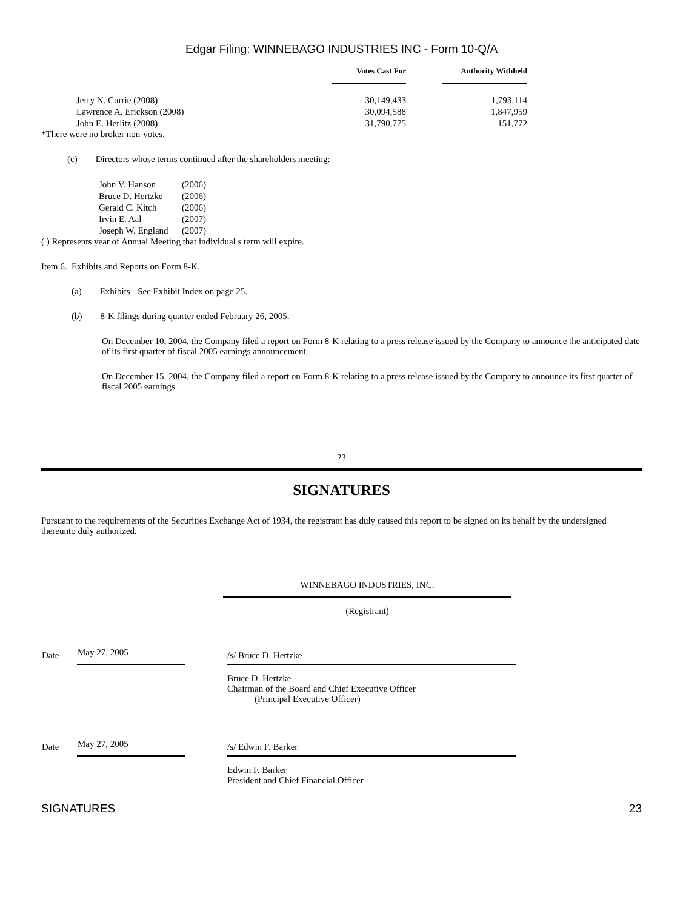Edgar Filing: WINNEBAGO INDUSTRIES INC - Form 10-Q/A
| | Votes Cast For | | Authority Withheld | |
| --- | --- | --- | --- | --- |
| Jerry N. Currie (2008) | 30,149,433 | | 1,793,114 | |
| Lawrence A. Erickson (2008) | 30,094,588 | | 1,847,959 | |
| John E. Herlitz (2008) | 31,790,775 | | 151,772 | |
*There were no broker non-votes.
(c) Directors whose terms continued after the shareholders meeting:
| John V. Hanson | (2006) |
| Bruce D. Hertzke | (2006) |
| Gerald C. Kitch | (2006) |
| Irvin E. Aal | (2007) |
| Joseph W. England | (2007) |
( ) Represents year of Annual Meeting that individual s term will expire.
Item 6. Exhibits and Reports on Form 8-K.
(a) Exhibits - See Exhibit Index on page 25.
(b) 8-K filings during quarter ended February 26, 2005.
On December 10, 2004, the Company filed a report on Form 8-K relating to a press release issued by the Company to announce the anticipated date of its first quarter of fiscal 2005 earnings announcement.
On December 15, 2004, the Company filed a report on Form 8-K relating to a press release issued by the Company to announce its first quarter of fiscal 2005 earnings.
23
SIGNATURES
Pursuant to the requirements of the Securities Exchange Act of 1934, the registrant has duly caused this report to be signed on its behalf by the undersigned thereunto duly authorized.
WINNEBAGO INDUSTRIES, INC.
(Registrant)
| Date | May 27, 2005 | | /s/ Bruce D. Hertzke |
| | | | Bruce D. Hertzke Chairman of the Board and Chief Executive Officer (Principal Executive Officer) |
| Date | May 27, 2005 | | /s/ Edwin F. Barker |
| | | | Edwin F. Barker President and Chief Financial Officer |
SIGNATURES 23